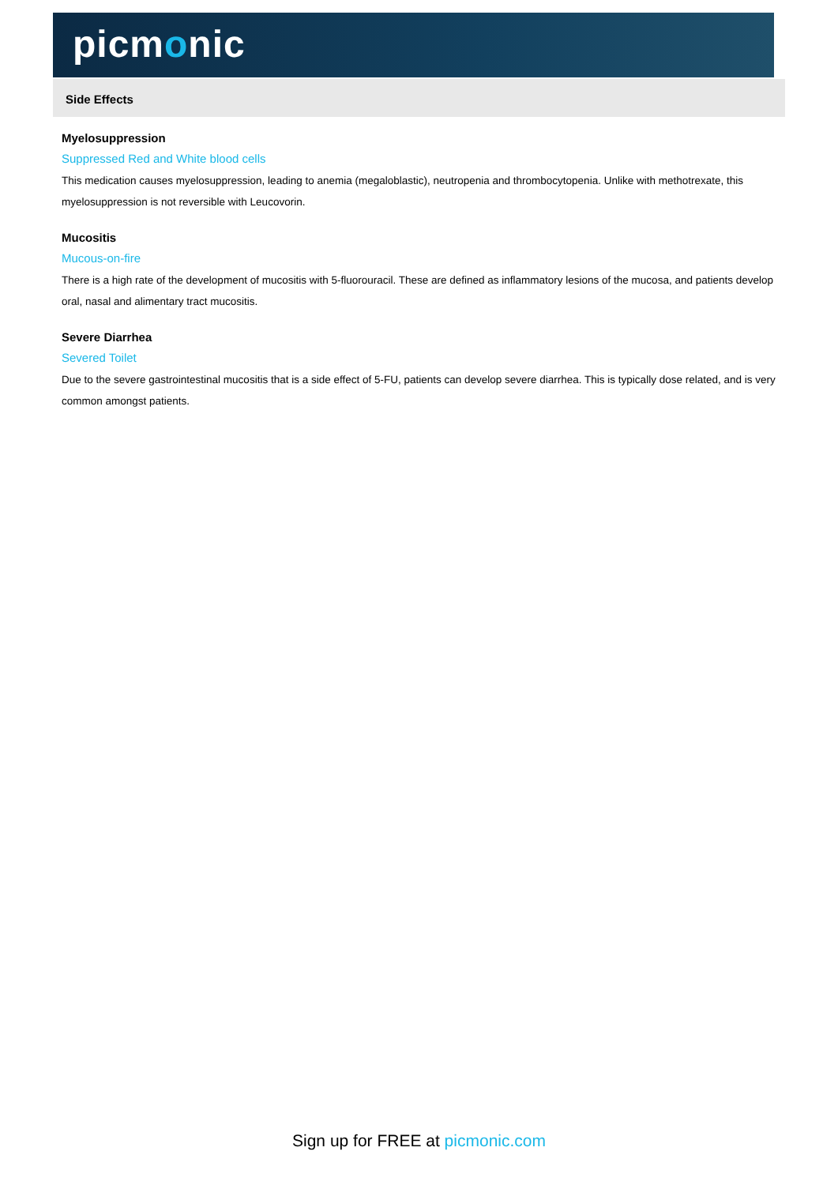picmonic
Side Effects
Myelosuppression
Suppressed Red and White blood cells
This medication causes myelosuppression, leading to anemia (megaloblastic), neutropenia and thrombocytopenia. Unlike with methotrexate, this myelosuppression is not reversible with Leucovorin.
Mucositis
Mucous-on-fire
There is a high rate of the development of mucositis with 5-fluorouracil. These are defined as inflammatory lesions of the mucosa, and patients develop oral, nasal and alimentary tract mucositis.
Severe Diarrhea
Severed Toilet
Due to the severe gastrointestinal mucositis that is a side effect of 5-FU, patients can develop severe diarrhea. This is typically dose related, and is very common amongst patients.
Sign up for FREE at picmonic.com